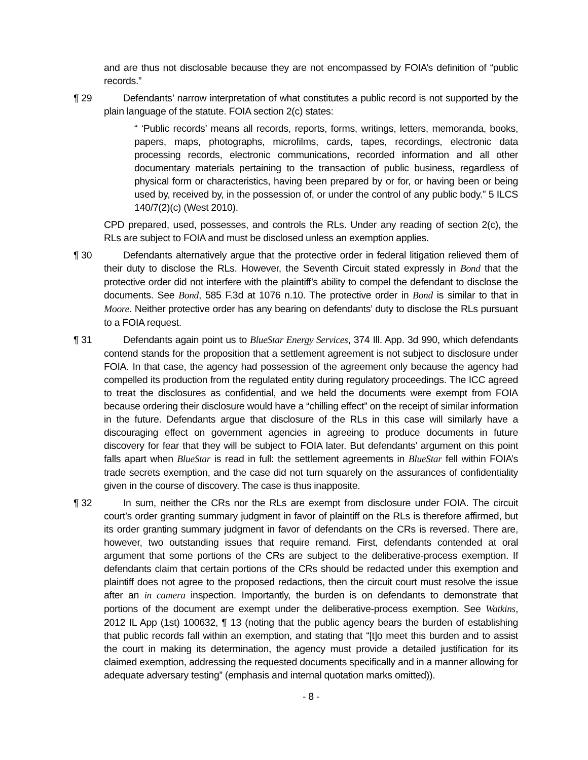and are thus not disclosable because they are not encompassed by FOIA’s definition of “public records.”
¶ 29 Defendants’ narrow interpretation of what constitutes a public record is not supported by the plain language of the statute. FOIA section 2(c) states:
“ ‘Public records’ means all records, reports, forms, writings, letters, memoranda, books, papers, maps, photographs, microfilms, cards, tapes, recordings, electronic data processing records, electronic communications, recorded information and all other documentary materials pertaining to the transaction of public business, regardless of physical form or characteristics, having been prepared by or for, or having been or being used by, received by, in the possession of, or under the control of any public body.” 5 ILCS 140/7(2)(c) (West 2010).
CPD prepared, used, possesses, and controls the RLs. Under any reading of section 2(c), the RLs are subject to FOIA and must be disclosed unless an exemption applies.
¶ 30 Defendants alternatively argue that the protective order in federal litigation relieved them of their duty to disclose the RLs. However, the Seventh Circuit stated expressly in Bond that the protective order did not interfere with the plaintiff’s ability to compel the defendant to disclose the documents. See Bond, 585 F.3d at 1076 n.10. The protective order in Bond is similar to that in Moore. Neither protective order has any bearing on defendants’ duty to disclose the RLs pursuant to a FOIA request.
¶ 31 Defendants again point us to BlueStar Energy Services, 374 Ill. App. 3d 990, which defendants contend stands for the proposition that a settlement agreement is not subject to disclosure under FOIA. In that case, the agency had possession of the agreement only because the agency had compelled its production from the regulated entity during regulatory proceedings. The ICC agreed to treat the disclosures as confidential, and we held the documents were exempt from FOIA because ordering their disclosure would have a “chilling effect” on the receipt of similar information in the future. Defendants argue that disclosure of the RLs in this case will similarly have a discouraging effect on government agencies in agreeing to produce documents in future discovery for fear that they will be subject to FOIA later. But defendants’ argument on this point falls apart when BlueStar is read in full: the settlement agreements in BlueStar fell within FOIA’s trade secrets exemption, and the case did not turn squarely on the assurances of confidentiality given in the course of discovery. The case is thus inapposite.
¶ 32 In sum, neither the CRs nor the RLs are exempt from disclosure under FOIA. The circuit court’s order granting summary judgment in favor of plaintiff on the RLs is therefore affirmed, but its order granting summary judgment in favor of defendants on the CRs is reversed. There are, however, two outstanding issues that require remand. First, defendants contended at oral argument that some portions of the CRs are subject to the deliberative-process exemption. If defendants claim that certain portions of the CRs should be redacted under this exemption and plaintiff does not agree to the proposed redactions, then the circuit court must resolve the issue after an in camera inspection. Importantly, the burden is on defendants to demonstrate that portions of the document are exempt under the deliberative-process exemption. See Watkins, 2012 IL App (1st) 100632, ¶ 13 (noting that the public agency bears the burden of establishing that public records fall within an exemption, and stating that “[t]o meet this burden and to assist the court in making its determination, the agency must provide a detailed justification for its claimed exemption, addressing the requested documents specifically and in a manner allowing for adequate adversary testing” (emphasis and internal quotation marks omitted)).
- 8 -